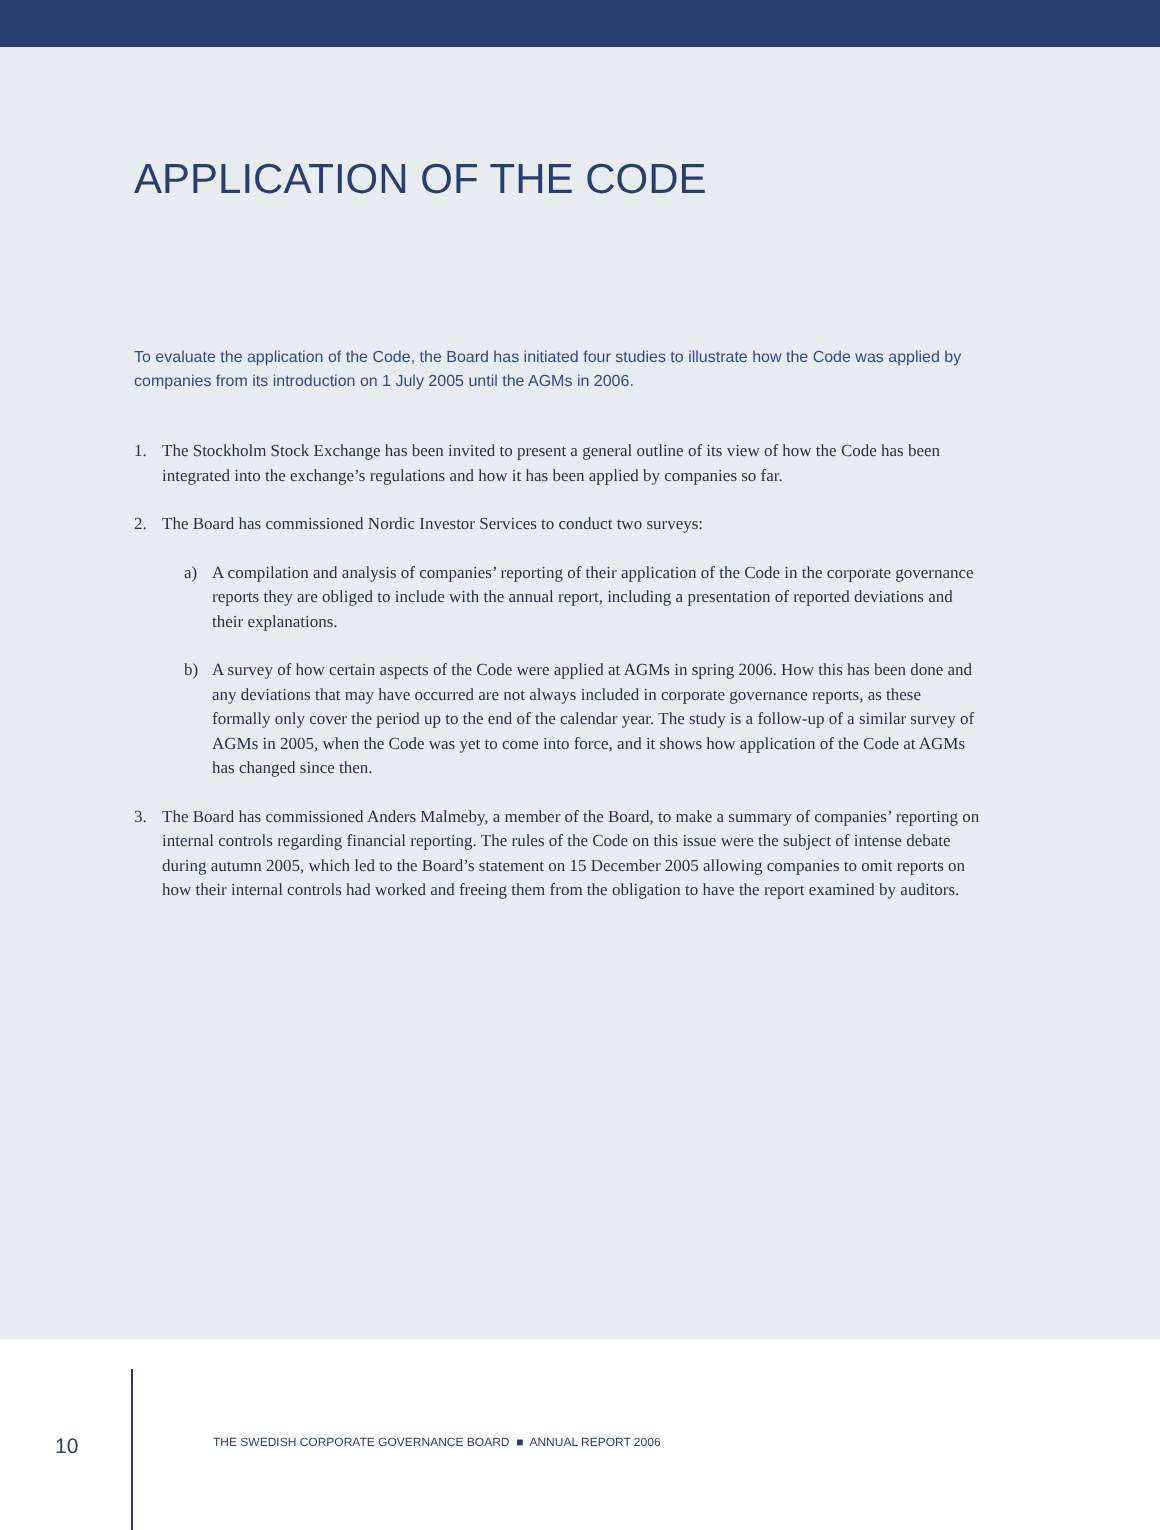APPLICATION OF THE CODE
To evaluate the application of the Code, the Board has initiated four studies to illustrate how the Code was applied by companies from its introduction on 1 July 2005 until the AGMs in 2006.
1. The Stockholm Stock Exchange has been invited to present a general outline of its view of how the Code has been integrated into the exchange’s regulations and how it has been applied by companies so far.
2. The Board has commissioned Nordic Investor Services to conduct two surveys:
a) A compilation and analysis of companies’ reporting of their application of the Code in the corporate governance reports they are obliged to include with the annual report, including a presentation of reported deviations and their explanations.
b) A survey of how certain aspects of the Code were applied at AGMs in spring 2006. How this has been done and any deviations that may have occurred are not always included in corporate governance reports, as these formally only cover the period up to the end of the calendar year. The study is a follow-up of a similar survey of AGMs in 2005, when the Code was yet to come into force, and it shows how application of the Code at AGMs has changed since then.
3. The Board has commissioned Anders Malmeby, a member of the Board, to make a summary of companies’ reporting on internal controls regarding financial reporting. The rules of the Code on this issue were the subject of intense debate during autumn 2005, which led to the Board’s statement on 15 December 2005 allowing companies to omit reports on how their internal controls had worked and freeing them from the obligation to have the report examined by auditors.
10
THE SWEDISH CORPORATE GOVERNANCE BOARD ■ ANNUAL REPORT 2006